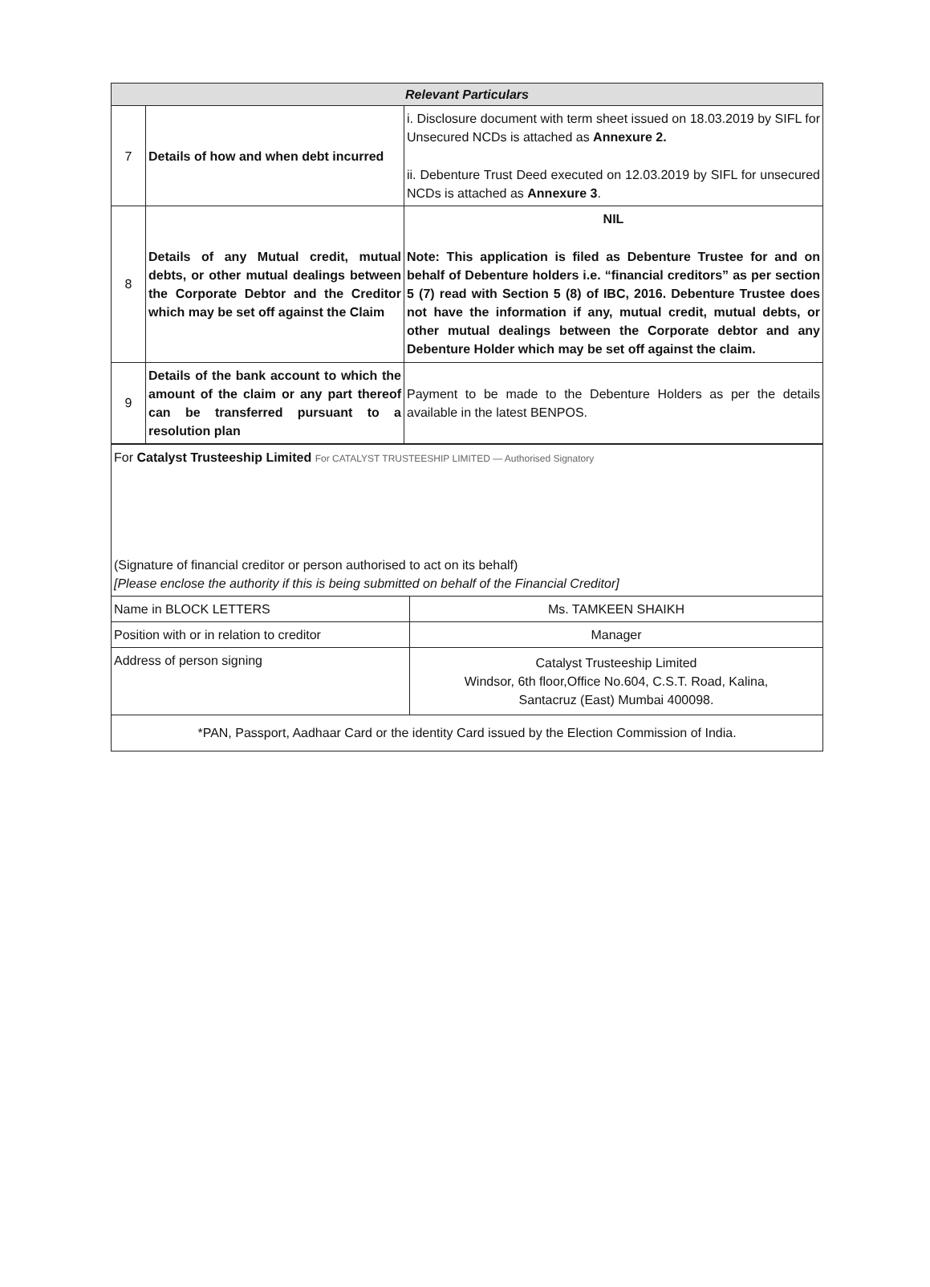| Relevant Particulars | | |
| --- | --- | --- |
| 7 | Details of how and when debt incurred | i. Disclosure document with term sheet issued on 18.03.2019 by SIFL for Unsecured NCDs is attached as Annexure 2. ii. Debenture Trust Deed executed on 12.03.2019 by SIFL for unsecured NCDs is attached as Annexure 3 . |
| 8 | Details of any Mutual credit, mutual debts, or other mutual dealings between the Corporate Debtor and the Creditor which may be set off against the Claim | NIL Note: This application is filed as Debenture Trustee for and on behalf of Debenture holders i.e. “financial creditors” as per section 5 (7) read with Section 5 (8) of IBC, 2016. Debenture Trustee does not have the information if any, mutual credit, mutual debts, or other mutual dealings between the Corporate debtor and any Debenture Holder which may be set off against the claim. |
| 9 | Details of the bank account to which the amount of the claim or any part thereof can be transferred pursuant to a resolution plan | Payment to be made to the Debenture Holders as per the details available in the latest BENPOS. |
| For Catalyst Trusteeship Limited For CATALYST TRUSTEESHIP LIMITED — Authorised Signatory (Signature of financial creditor or person authorised to act on its behalf) [Please enclose the authority if this is being submitted on behalf of the Financial Creditor] | |
| Name in BLOCK LETTERS | Ms. TAMKEEN SHAIKH |
| Position with or in relation to creditor | Manager |
| Address of person signing | Catalyst Trusteeship Limited Windsor, 6th floor,Office No.604, C.S.T. Road, Kalina, Santacruz (East) Mumbai 400098. |
| *PAN, Passport, Aadhaar Card or the identity Card issued by the Election Commission of India. | |